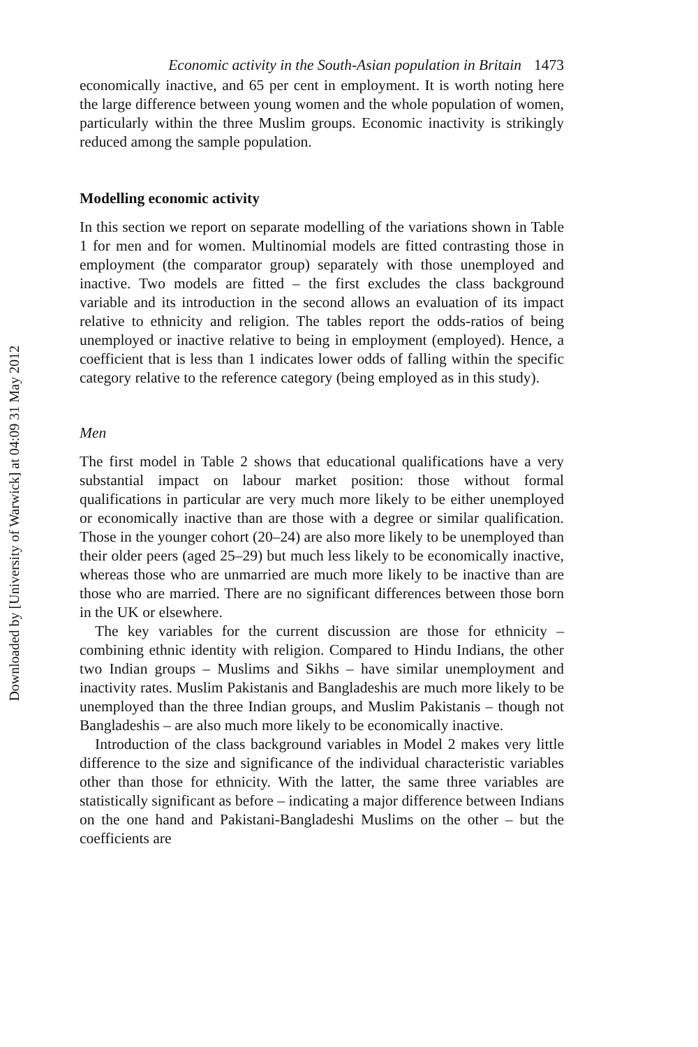Economic activity in the South-Asian population in Britain 1473
economically inactive, and 65 per cent in employment. It is worth noting here the large difference between young women and the whole population of women, particularly within the three Muslim groups. Economic inactivity is strikingly reduced among the sample population.
Modelling economic activity
In this section we report on separate modelling of the variations shown in Table 1 for men and for women. Multinomial models are fitted contrasting those in employment (the comparator group) separately with those unemployed and inactive. Two models are fitted – the first excludes the class background variable and its introduction in the second allows an evaluation of its impact relative to ethnicity and religion. The tables report the odds-ratios of being unemployed or inactive relative to being in employment (employed). Hence, a coefficient that is less than 1 indicates lower odds of falling within the specific category relative to the reference category (being employed as in this study).
Men
The first model in Table 2 shows that educational qualifications have a very substantial impact on labour market position: those without formal qualifications in particular are very much more likely to be either unemployed or economically inactive than are those with a degree or similar qualification. Those in the younger cohort (20–24) are also more likely to be unemployed than their older peers (aged 25–29) but much less likely to be economically inactive, whereas those who are unmarried are much more likely to be inactive than are those who are married. There are no significant differences between those born in the UK or elsewhere.
The key variables for the current discussion are those for ethnicity – combining ethnic identity with religion. Compared to Hindu Indians, the other two Indian groups – Muslims and Sikhs – have similar unemployment and inactivity rates. Muslim Pakistanis and Bangladeshis are much more likely to be unemployed than the three Indian groups, and Muslim Pakistanis – though not Bangladeshis – are also much more likely to be economically inactive.
Introduction of the class background variables in Model 2 makes very little difference to the size and significance of the individual characteristic variables other than those for ethnicity. With the latter, the same three variables are statistically significant as before – indicating a major difference between Indians on the one hand and Pakistani-Bangladeshi Muslims on the other – but the coefficients are
Downloaded by [University of Warwick] at 04:09 31 May 2012